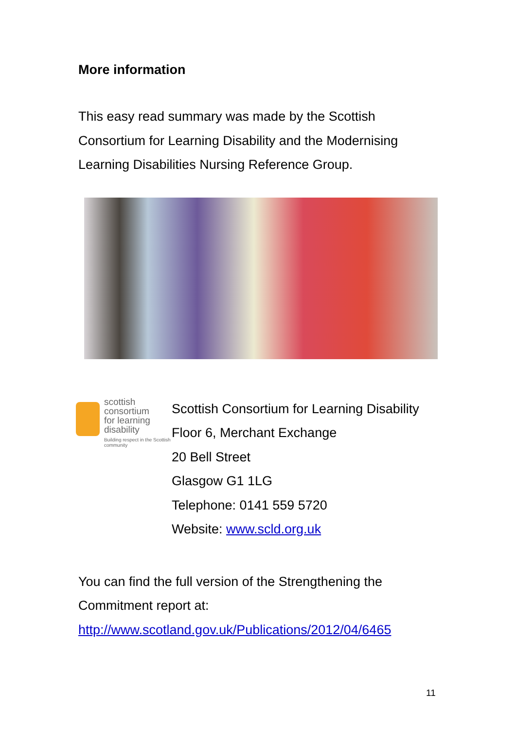More information
This easy read summary was made by the Scottish Consortium for Learning Disability and the Modernising Learning Disabilities Nursing Reference Group.
scottish
consortium
for learning
disability
Building respect in the Scottish community
Scottish Consortium for Learning Disability
Floor 6, Merchant Exchange
20 Bell Street
Glasgow G1 1LG
Telephone: 0141 559 5720
Website: www.scld.org.uk
You can find the full version of the Strengthening the Commitment report at: http://www.scotland.gov.uk/Publications/2012/04/6465
11